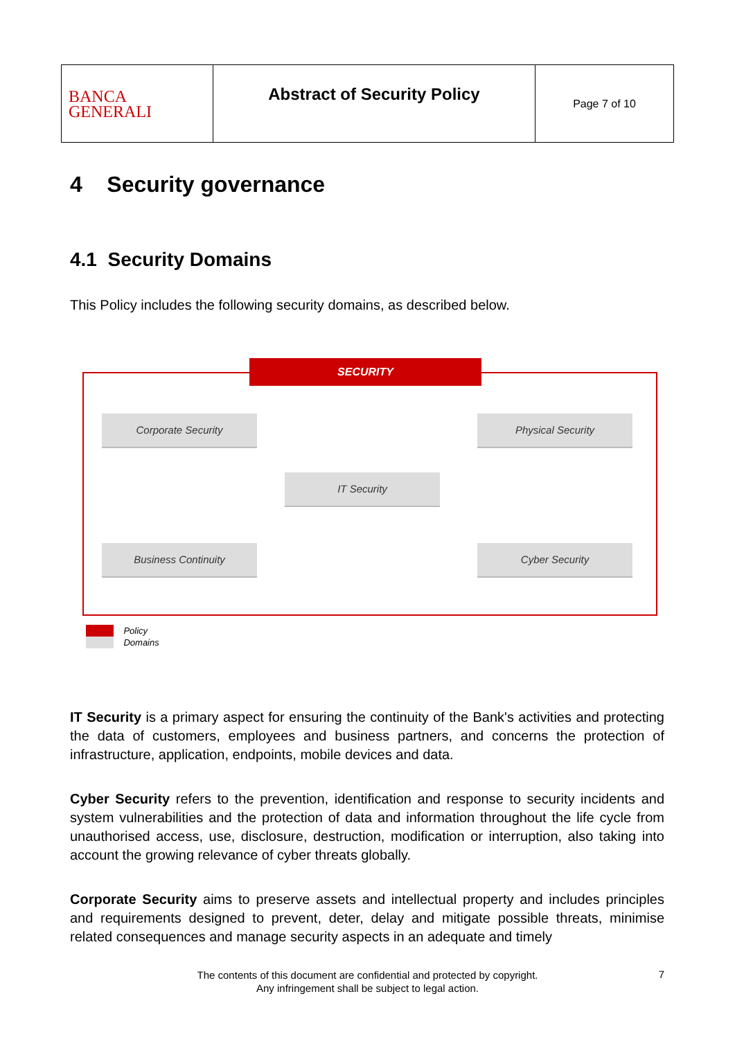| BANCA GENERALI | Abstract of Security Policy | Page 7 of 10 |
4 Security governance
4.1 Security Domains
This Policy includes the following security domains, as described below.
SECURITY
Corporate Security Physical Security
IT Security
Business Continuity Cyber Security
Policy
Domains
IT Security is a primary aspect for ensuring the continuity of the Bank's activities and protecting the data of customers, employees and business partners, and concerns the protection of infrastructure, application, endpoints, mobile devices and data.
Cyber Security refers to the prevention, identification and response to security incidents and system vulnerabilities and the protection of data and information throughout the life cycle from unauthorised access, use, disclosure, destruction, modification or interruption, also taking into account the growing relevance of cyber threats globally.
Corporate Security aims to preserve assets and intellectual property and includes principles and requirements designed to prevent, deter, delay and mitigate possible threats, minimise related consequences and manage security aspects in an adequate and timely
The contents of this document are confidential and protected by copyright.
Any infringement shall be subject to legal action.
7